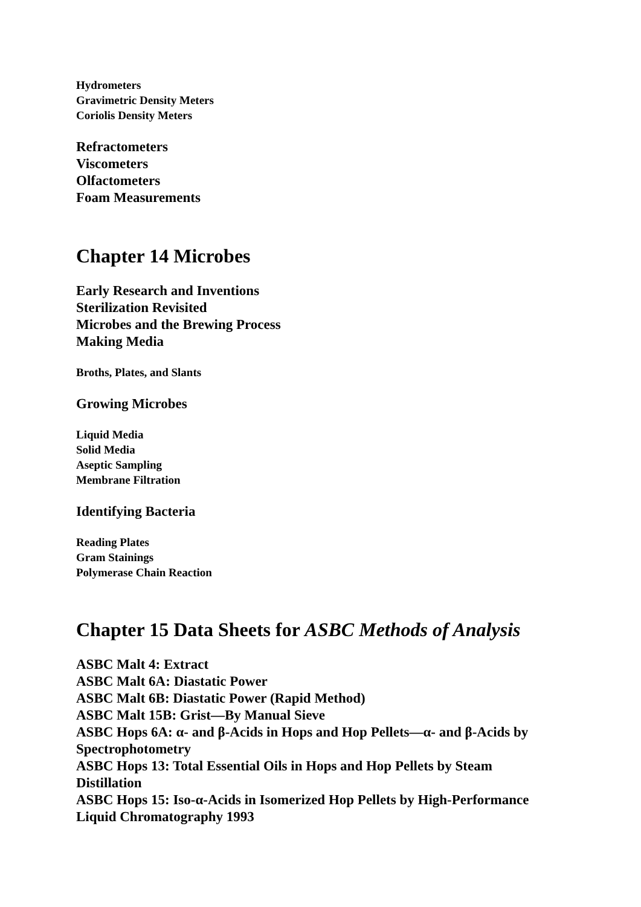Hydrometers
Gravimetric Density Meters
Coriolis Density Meters
Refractometers
Viscometers
Olfactometers
Foam Measurements
Chapter 14 Microbes
Early Research and Inventions
Sterilization Revisited
Microbes and the Brewing Process
Making Media
Broths, Plates, and Slants
Growing Microbes
Liquid Media
Solid Media
Aseptic Sampling
Membrane Filtration
Identifying Bacteria
Reading Plates
Gram Stainings
Polymerase Chain Reaction
Chapter 15 Data Sheets for ASBC Methods of Analysis
ASBC Malt 4: Extract
ASBC Malt 6A: Diastatic Power
ASBC Malt 6B: Diastatic Power (Rapid Method)
ASBC Malt 15B: Grist—By Manual Sieve
ASBC Hops 6A: α- and β-Acids in Hops and Hop Pellets—α- and β-Acids by Spectrophotometry
ASBC Hops 13: Total Essential Oils in Hops and Hop Pellets by Steam Distillation
ASBC Hops 15: Iso-α-Acids in Isomerized Hop Pellets by High-Performance Liquid Chromatography 1993